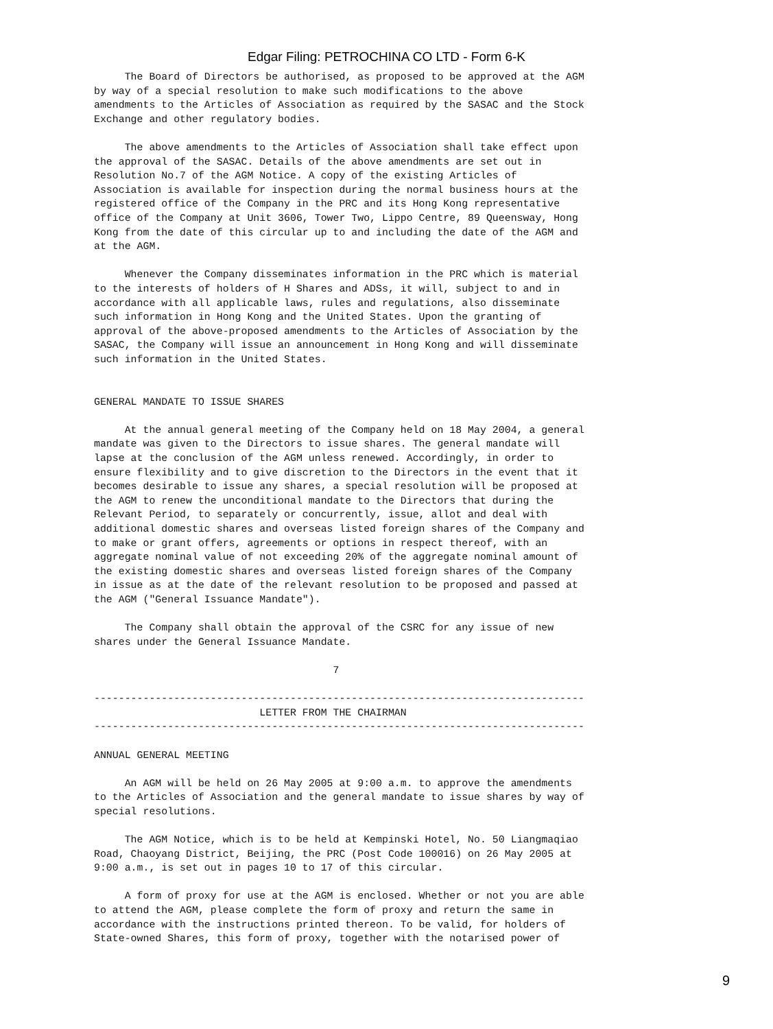Edgar Filing: PETROCHINA CO LTD - Form 6-K
     The Board of Directors be authorised, as proposed to be approved at the AGM
by way of a special resolution to make such modifications to the above
amendments to the Articles of Association as required by the SASAC and the Stock
Exchange and other regulatory bodies.

     The above amendments to the Articles of Association shall take effect upon
the approval of the SASAC. Details of the above amendments are set out in
Resolution No.7 of the AGM Notice. A copy of the existing Articles of
Association is available for inspection during the normal business hours at the
registered office of the Company in the PRC and its Hong Kong representative
office of the Company at Unit 3606, Tower Two, Lippo Centre, 89 Queensway, Hong
Kong from the date of this circular up to and including the date of the AGM and
at the AGM.

     Whenever the Company disseminates information in the PRC which is material
to the interests of holders of H Shares and ADSs, it will, subject to and in
accordance with all applicable laws, rules and regulations, also disseminate
such information in Hong Kong and the United States. Upon the granting of
approval of the above-proposed amendments to the Articles of Association by the
SASAC, the Company will issue an announcement in Hong Kong and will disseminate
such information in the United States.


GENERAL MANDATE TO ISSUE SHARES

     At the annual general meeting of the Company held on 18 May 2004, a general
mandate was given to the Directors to issue shares. The general mandate will
lapse at the conclusion of the AGM unless renewed. Accordingly, in order to
ensure flexibility and to give discretion to the Directors in the event that it
becomes desirable to issue any shares, a special resolution will be proposed at
the AGM to renew the unconditional mandate to the Directors that during the
Relevant Period, to separately or concurrently, issue, allot and deal with
additional domestic shares and overseas listed foreign shares of the Company and
to make or grant offers, agreements or options in respect thereof, with an
aggregate nominal value of not exceeding 20% of the aggregate nominal amount of
the existing domestic shares and overseas listed foreign shares of the Company
in issue as at the date of the relevant resolution to be proposed and passed at
the AGM ("General Issuance Mandate").

     The Company shall obtain the approval of the CSRC for any issue of new
shares under the General Issuance Mandate.

                                       7

--------------------------------------------------------------------------------
                           LETTER FROM THE CHAIRMAN
--------------------------------------------------------------------------------

ANNUAL GENERAL MEETING

     An AGM will be held on 26 May 2005 at 9:00 a.m. to approve the amendments
to the Articles of Association and the general mandate to issue shares by way of
special resolutions.

     The AGM Notice, which is to be held at Kempinski Hotel, No. 50 Liangmaqiao
Road, Chaoyang District, Beijing, the PRC (Post Code 100016) on 26 May 2005 at
9:00 a.m., is set out in pages 10 to 17 of this circular.

     A form of proxy for use at the AGM is enclosed. Whether or not you are able
to attend the AGM, please complete the form of proxy and return the same in
accordance with the instructions printed thereon. To be valid, for holders of
State-owned Shares, this form of proxy, together with the notarised power of
9